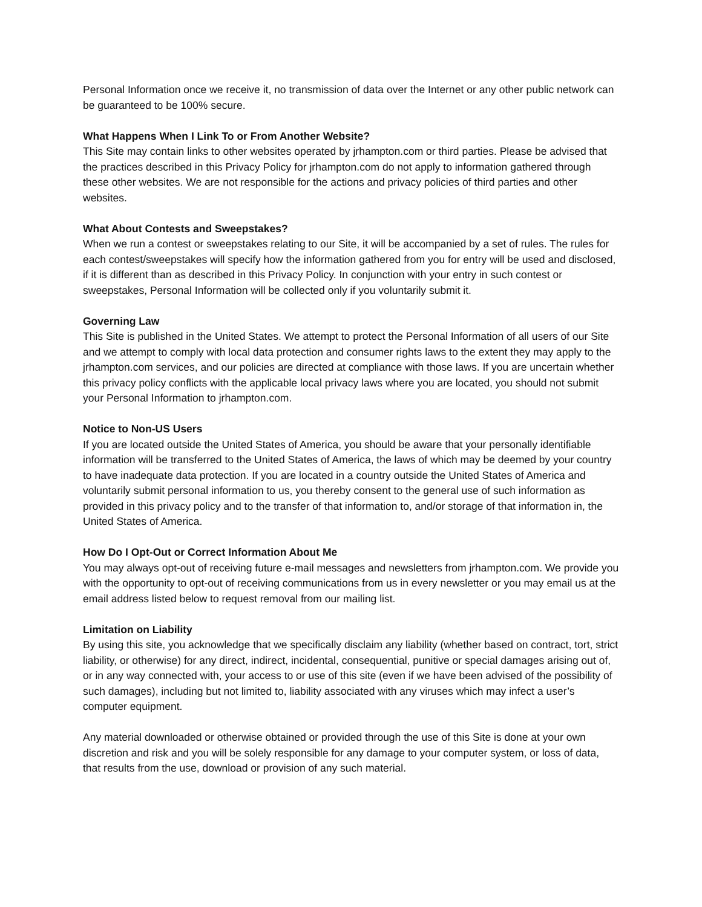Personal Information once we receive it, no transmission of data over the Internet or any other public network can be guaranteed to be 100% secure.
What Happens When I Link To or From Another Website?
This Site may contain links to other websites operated by jrhampton.com or third parties. Please be advised that the practices described in this Privacy Policy for jrhampton.com do not apply to information gathered through these other websites. We are not responsible for the actions and privacy policies of third parties and other websites.
What About Contests and Sweepstakes?
When we run a contest or sweepstakes relating to our Site, it will be accompanied by a set of rules. The rules for each contest/sweepstakes will specify how the information gathered from you for entry will be used and disclosed, if it is different than as described in this Privacy Policy. In conjunction with your entry in such contest or sweepstakes, Personal Information will be collected only if you voluntarily submit it.
Governing Law
This Site is published in the United States. We attempt to protect the Personal Information of all users of our Site and we attempt to comply with local data protection and consumer rights laws to the extent they may apply to the jrhampton.com services, and our policies are directed at compliance with those laws. If you are uncertain whether this privacy policy conflicts with the applicable local privacy laws where you are located, you should not submit your Personal Information to jrhampton.com.
Notice to Non-US Users
If you are located outside the United States of America, you should be aware that your personally identifiable information will be transferred to the United States of America, the laws of which may be deemed by your country to have inadequate data protection. If you are located in a country outside the United States of America and voluntarily submit personal information to us, you thereby consent to the general use of such information as provided in this privacy policy and to the transfer of that information to, and/or storage of that information in, the United States of America.
How Do I Opt-Out or Correct Information About Me
You may always opt-out of receiving future e-mail messages and newsletters from jrhampton.com. We provide you with the opportunity to opt-out of receiving communications from us in every newsletter or you may email us at the email address listed below to request removal from our mailing list.
Limitation on Liability
By using this site, you acknowledge that we specifically disclaim any liability (whether based on contract, tort, strict liability, or otherwise) for any direct, indirect, incidental, consequential, punitive or special damages arising out of, or in any way connected with, your access to or use of this site (even if we have been advised of the possibility of such damages), including but not limited to, liability associated with any viruses which may infect a user’s computer equipment.
Any material downloaded or otherwise obtained or provided through the use of this Site is done at your own discretion and risk and you will be solely responsible for any damage to your computer system, or loss of data, that results from the use, download or provision of any such material.